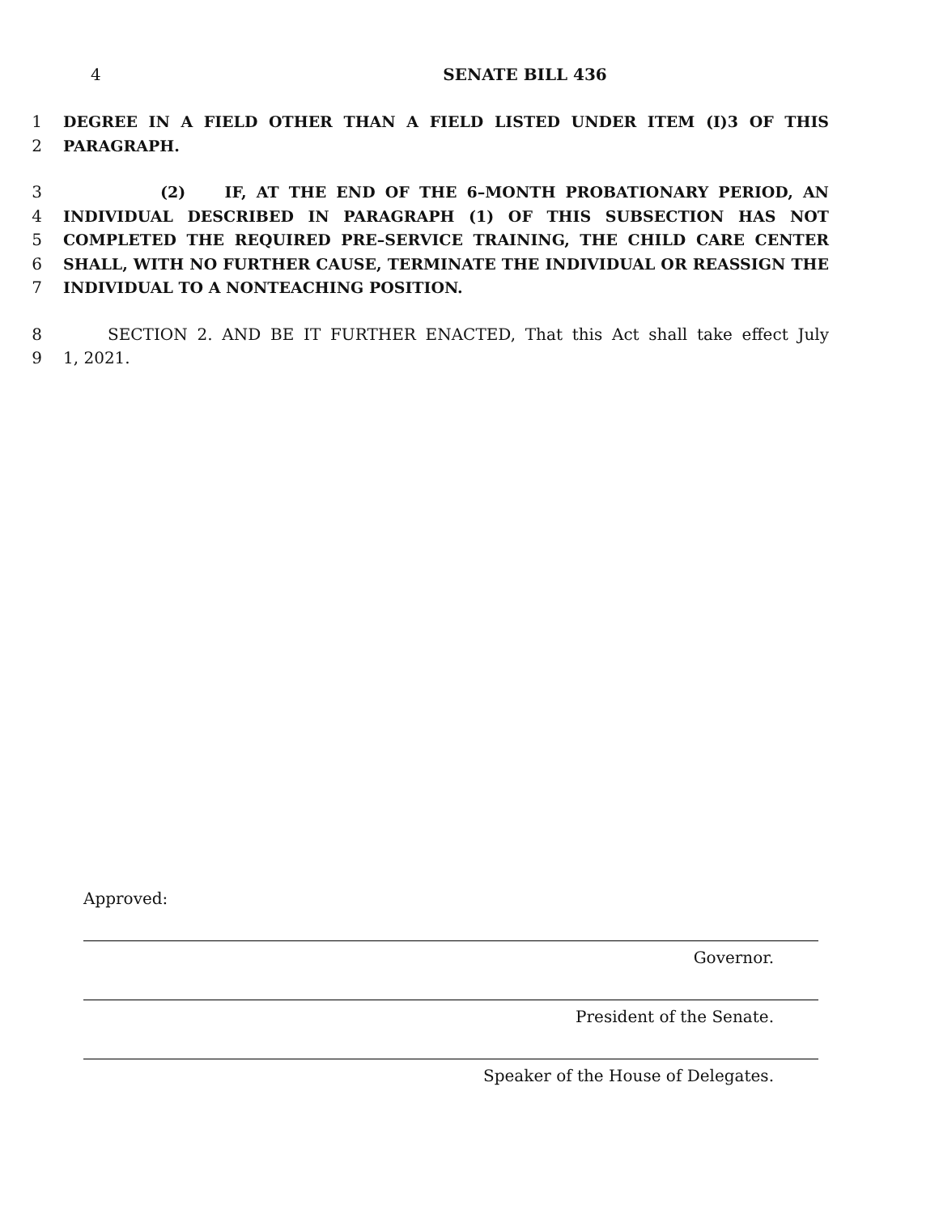4 SENATE BILL 436
1 DEGREE IN A FIELD OTHER THAN A FIELD LISTED UNDER ITEM (I)3 OF THIS
2 PARAGRAPH.
3 (2) IF, AT THE END OF THE 6–MONTH PROBATIONARY PERIOD, AN
4 INDIVIDUAL DESCRIBED IN PARAGRAPH (1) OF THIS SUBSECTION HAS NOT
5 COMPLETED THE REQUIRED PRE–SERVICE TRAINING, THE CHILD CARE CENTER
6 SHALL, WITH NO FURTHER CAUSE, TERMINATE THE INDIVIDUAL OR REASSIGN THE
7 INDIVIDUAL TO A NONTEACHING POSITION.
8 SECTION 2. AND BE IT FURTHER ENACTED, That this Act shall take effect July
9 1, 2021.
Approved:
Governor.
President of the Senate.
Speaker of the House of Delegates.